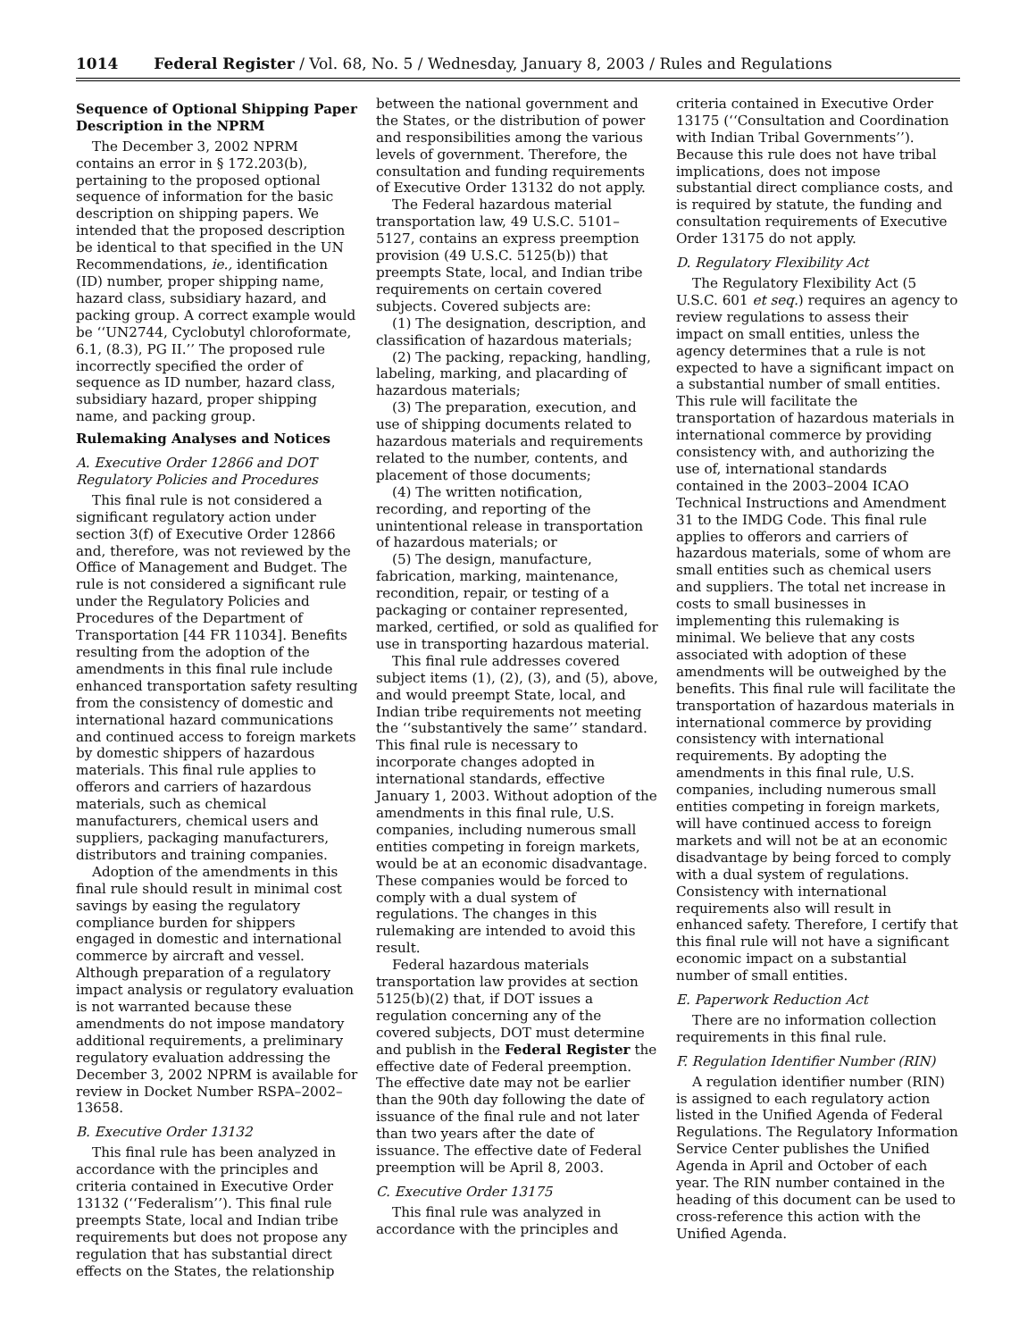1014 Federal Register / Vol. 68, No. 5 / Wednesday, January 8, 2003 / Rules and Regulations
Sequence of Optional Shipping Paper Description in the NPRM
The December 3, 2002 NPRM contains an error in § 172.203(b), pertaining to the proposed optional sequence of information for the basic description on shipping papers. We intended that the proposed description be identical to that specified in the UN Recommendations, ie., identification (ID) number, proper shipping name, hazard class, subsidiary hazard, and packing group. A correct example would be ‘‘UN2744, Cyclobutyl chloroformate, 6.1, (8.3), PG II.’’ The proposed rule incorrectly specified the order of sequence as ID number, hazard class, subsidiary hazard, proper shipping name, and packing group.
Rulemaking Analyses and Notices
A. Executive Order 12866 and DOT Regulatory Policies and Procedures
This final rule is not considered a significant regulatory action under section 3(f) of Executive Order 12866 and, therefore, was not reviewed by the Office of Management and Budget. The rule is not considered a significant rule under the Regulatory Policies and Procedures of the Department of Transportation [44 FR 11034]. Benefits resulting from the adoption of the amendments in this final rule include enhanced transportation safety resulting from the consistency of domestic and international hazard communications and continued access to foreign markets by domestic shippers of hazardous materials. This final rule applies to offerors and carriers of hazardous materials, such as chemical manufacturers, chemical users and suppliers, packaging manufacturers, distributors and training companies.
Adoption of the amendments in this final rule should result in minimal cost savings by easing the regulatory compliance burden for shippers engaged in domestic and international commerce by aircraft and vessel. Although preparation of a regulatory impact analysis or regulatory evaluation is not warranted because these amendments do not impose mandatory additional requirements, a preliminary regulatory evaluation addressing the December 3, 2002 NPRM is available for review in Docket Number RSPA–2002–13658.
B. Executive Order 13132
This final rule has been analyzed in accordance with the principles and criteria contained in Executive Order 13132 (‘‘Federalism’’). This final rule preempts State, local and Indian tribe requirements but does not propose any regulation that has substantial direct effects on the States, the relationship
between the national government and the States, or the distribution of power and responsibilities among the various levels of government. Therefore, the consultation and funding requirements of Executive Order 13132 do not apply.
The Federal hazardous material transportation law, 49 U.S.C. 5101–5127, contains an express preemption provision (49 U.S.C. 5125(b)) that preempts State, local, and Indian tribe requirements on certain covered subjects. Covered subjects are:
(1) The designation, description, and classification of hazardous materials;
(2) The packing, repacking, handling, labeling, marking, and placarding of hazardous materials;
(3) The preparation, execution, and use of shipping documents related to hazardous materials and requirements related to the number, contents, and placement of those documents;
(4) The written notification, recording, and reporting of the unintentional release in transportation of hazardous materials; or
(5) The design, manufacture, fabrication, marking, maintenance, recondition, repair, or testing of a packaging or container represented, marked, certified, or sold as qualified for use in transporting hazardous material.
This final rule addresses covered subject items (1), (2), (3), and (5), above, and would preempt State, local, and Indian tribe requirements not meeting the ‘‘substantively the same’’ standard. This final rule is necessary to incorporate changes adopted in international standards, effective January 1, 2003. Without adoption of the amendments in this final rule, U.S. companies, including numerous small entities competing in foreign markets, would be at an economic disadvantage. These companies would be forced to comply with a dual system of regulations. The changes in this rulemaking are intended to avoid this result.
Federal hazardous materials transportation law provides at section 5125(b)(2) that, if DOT issues a regulation concerning any of the covered subjects, DOT must determine and publish in the Federal Register the effective date of Federal preemption. The effective date may not be earlier than the 90th day following the date of issuance of the final rule and not later than two years after the date of issuance. The effective date of Federal preemption will be April 8, 2003.
C. Executive Order 13175
This final rule was analyzed in accordance with the principles and
criteria contained in Executive Order 13175 (‘‘Consultation and Coordination with Indian Tribal Governments’’). Because this rule does not have tribal implications, does not impose substantial direct compliance costs, and is required by statute, the funding and consultation requirements of Executive Order 13175 do not apply.
D. Regulatory Flexibility Act
The Regulatory Flexibility Act (5 U.S.C. 601 et seq.) requires an agency to review regulations to assess their impact on small entities, unless the agency determines that a rule is not expected to have a significant impact on a substantial number of small entities. This rule will facilitate the transportation of hazardous materials in international commerce by providing consistency with, and authorizing the use of, international standards contained in the 2003–2004 ICAO Technical Instructions and Amendment 31 to the IMDG Code. This final rule applies to offerors and carriers of hazardous materials, some of whom are small entities such as chemical users and suppliers. The total net increase in costs to small businesses in implementing this rulemaking is minimal. We believe that any costs associated with adoption of these amendments will be outweighed by the benefits. This final rule will facilitate the transportation of hazardous materials in international commerce by providing consistency with international requirements. By adopting the amendments in this final rule, U.S. companies, including numerous small entities competing in foreign markets, will have continued access to foreign markets and will not be at an economic disadvantage by being forced to comply with a dual system of regulations. Consistency with international requirements also will result in enhanced safety. Therefore, I certify that this final rule will not have a significant economic impact on a substantial number of small entities.
E. Paperwork Reduction Act
There are no information collection requirements in this final rule.
F. Regulation Identifier Number (RIN)
A regulation identifier number (RIN) is assigned to each regulatory action listed in the Unified Agenda of Federal Regulations. The Regulatory Information Service Center publishes the Unified Agenda in April and October of each year. The RIN number contained in the heading of this document can be used to cross-reference this action with the Unified Agenda.